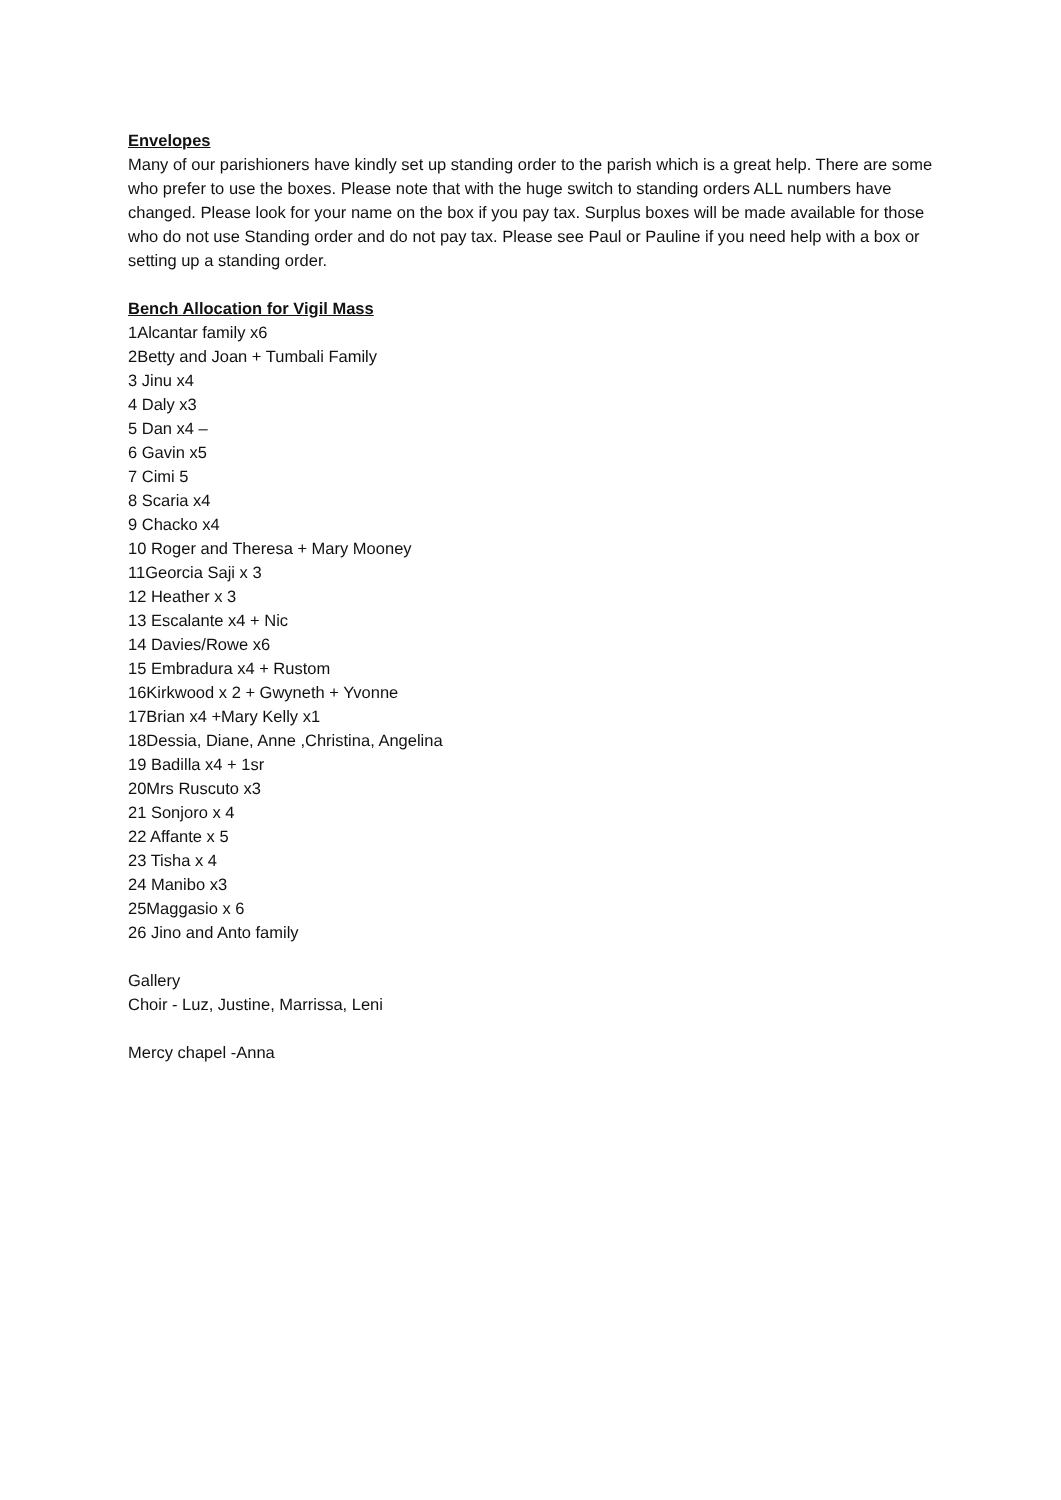Envelopes
Many of our parishioners have kindly set up standing order to the parish which is a great help. There are some who prefer to use the boxes. Please note that with the huge switch to standing orders ALL numbers have changed. Please look for your name on the box if you pay tax. Surplus boxes will be made available for those who do not use Standing order and do not pay tax. Please see Paul or Pauline if you need help with a box or setting up a standing order.
Bench Allocation for Vigil Mass
1Alcantar family x6
2Betty and Joan + Tumbali Family
3 Jinu x4
4 Daly x3
5 Dan x4 –
6 Gavin x5
7 Cimi 5
8 Scaria x4
9 Chacko x4
10 Roger and Theresa + Mary Mooney
11Georcia Saji x 3
12 Heather x 3
13 Escalante x4 + Nic
14 Davies/Rowe x6
15 Embradura x4 + Rustom
16Kirkwood x 2 + Gwyneth + Yvonne
17Brian x4 +Mary Kelly x1
18Dessia, Diane, Anne ,Christina, Angelina
19 Badilla x4 + 1sr
20Mrs Ruscuto x3
21 Sonjoro x 4
22 Affante x 5
23 Tisha x 4
24 Manibo x3
25Maggasio x 6
26 Jino and Anto family
Gallery
Choir - Luz, Justine, Marrissa, Leni
Mercy chapel -Anna